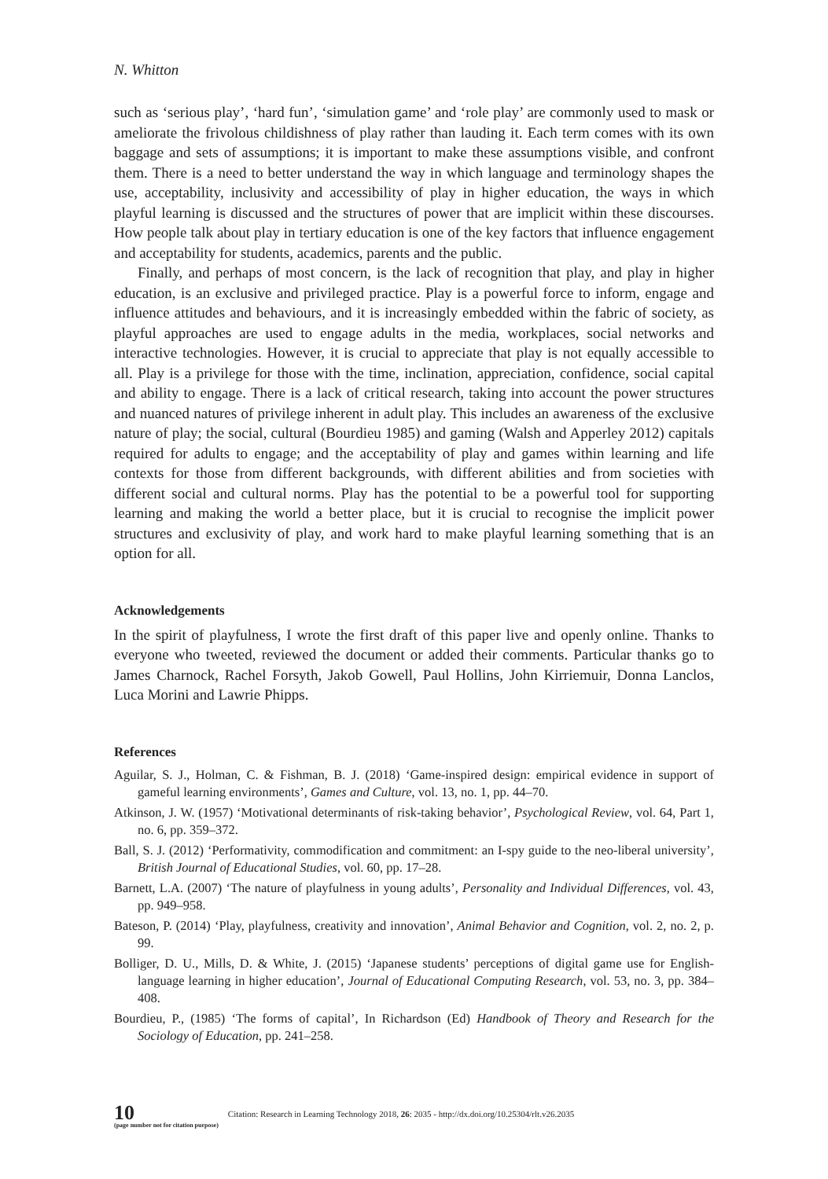N. Whitton
such as ‘serious play’, ‘hard fun’, ‘simulation game’ and ‘role play’ are commonly used to mask or ameliorate the frivolous childishness of play rather than lauding it. Each term comes with its own baggage and sets of assumptions; it is important to make these assumptions visible, and confront them. There is a need to better understand the way in which language and terminology shapes the use, acceptability, inclusivity and accessibility of play in higher education, the ways in which playful learning is discussed and the structures of power that are implicit within these discourses. How people talk about play in tertiary education is one of the key factors that influence engagement and acceptability for students, academics, parents and the public.
Finally, and perhaps of most concern, is the lack of recognition that play, and play in higher education, is an exclusive and privileged practice. Play is a powerful force to inform, engage and influence attitudes and behaviours, and it is increasingly embedded within the fabric of society, as playful approaches are used to engage adults in the media, workplaces, social networks and interactive technologies. However, it is crucial to appreciate that play is not equally accessible to all. Play is a privilege for those with the time, inclination, appreciation, confidence, social capital and ability to engage. There is a lack of critical research, taking into account the power structures and nuanced natures of privilege inherent in adult play. This includes an awareness of the exclusive nature of play; the social, cultural (Bourdieu 1985) and gaming (Walsh and Apperley 2012) capitals required for adults to engage; and the acceptability of play and games within learning and life contexts for those from different backgrounds, with different abilities and from societies with different social and cultural norms. Play has the potential to be a powerful tool for supporting learning and making the world a better place, but it is crucial to recognise the implicit power structures and exclusivity of play, and work hard to make playful learning something that is an option for all.
Acknowledgements
In the spirit of playfulness, I wrote the first draft of this paper live and openly online. Thanks to everyone who tweeted, reviewed the document or added their comments. Particular thanks go to James Charnock, Rachel Forsyth, Jakob Gowell, Paul Hollins, John Kirriemuir, Donna Lanclos, Luca Morini and Lawrie Phipps.
References
Aguilar, S. J., Holman, C. & Fishman, B. J. (2018) ‘Game-inspired design: empirical evidence in support of gameful learning environments’, Games and Culture, vol. 13, no. 1, pp. 44–70.
Atkinson, J. W. (1957) ‘Motivational determinants of risk-taking behavior’, Psychological Review, vol. 64, Part 1, no. 6, pp. 359–372.
Ball, S. J. (2012) ‘Performativity, commodification and commitment: an I-spy guide to the neo-liberal university’, British Journal of Educational Studies, vol. 60, pp. 17–28.
Barnett, L.A. (2007) ‘The nature of playfulness in young adults’, Personality and Individual Differences, vol. 43, pp. 949–958.
Bateson, P. (2014) ‘Play, playfulness, creativity and innovation’, Animal Behavior and Cognition, vol. 2, no. 2, p. 99.
Bolliger, D. U., Mills, D. & White, J. (2015) ‘Japanese students’ perceptions of digital game use for English-language learning in higher education’, Journal of Educational Computing Research, vol. 53, no. 3, pp. 384–408.
Bourdieu, P., (1985) ‘The forms of capital’, In Richardson (Ed) Handbook of Theory and Research for the Sociology of Education, pp. 241–258.
10
(page number not for citation purpose)
Citation: Research in Learning Technology 2018, 26: 2035 - http://dx.doi.org/10.25304/rlt.v26.2035